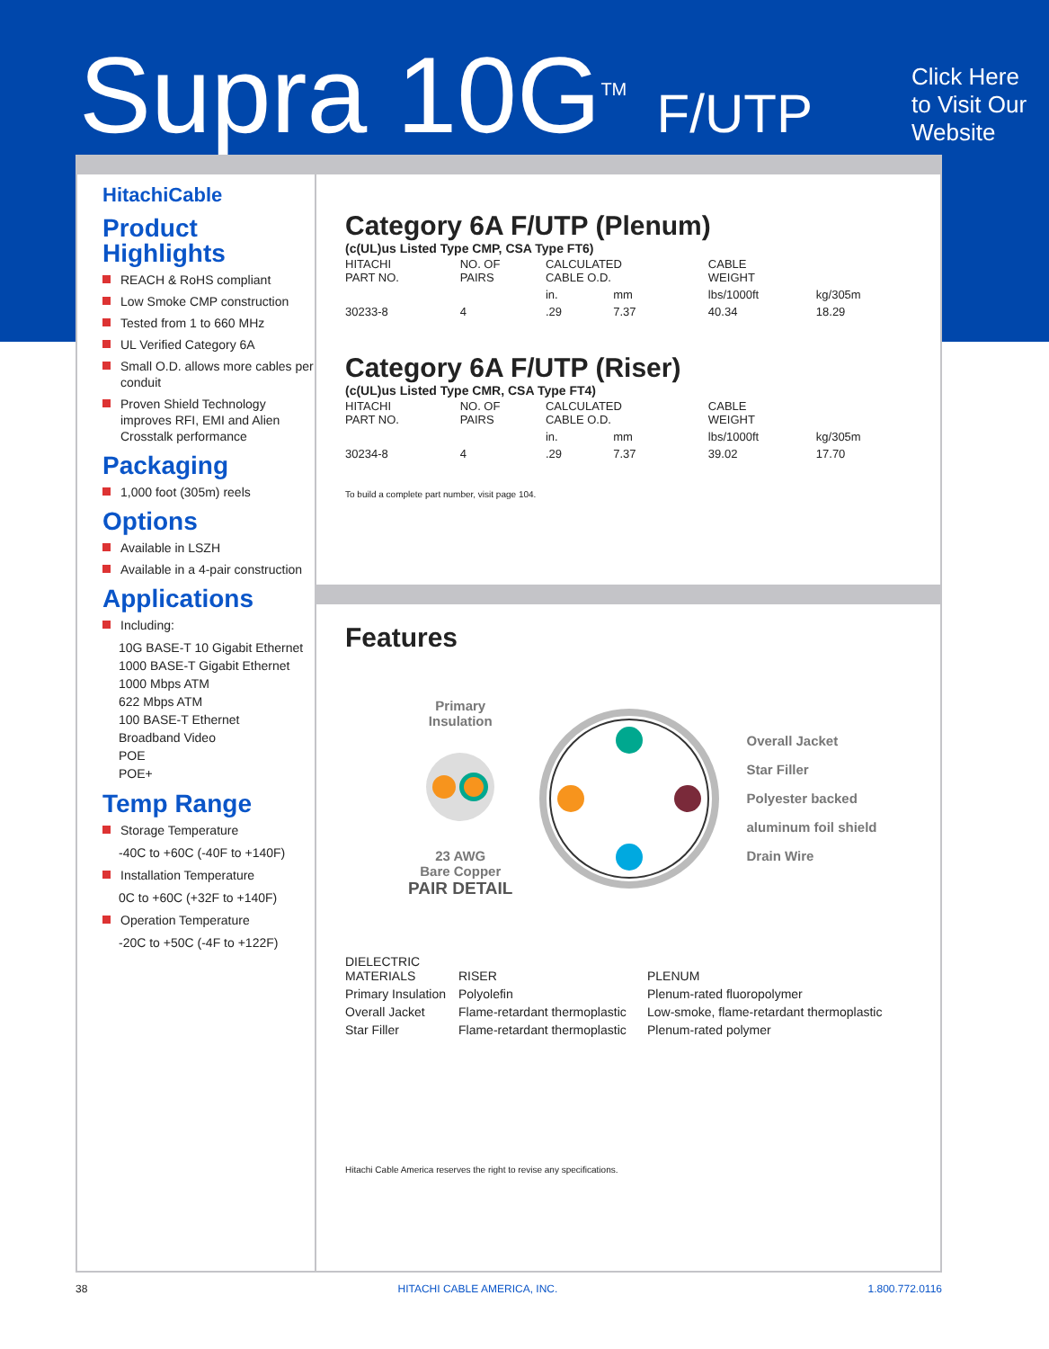Supra 10G<sup>TM</sup> F/UTP
Click Here
to Visit Our
Website
HitachiCable
Product
Highlights
REACH & RoHS compliant
Low Smoke CMP construction
Tested from 1 to 660 MHz
UL Verified Category 6A
Small O.D. allows more cables per conduit
Proven Shield Technology improves RFI, EMI and Alien Crosstalk performance
Packaging
1,000 foot (305m) reels
Options
Available in LSZH
Available in a 4-pair construction
Applications
Including:
10G BASE-T 10 Gigabit Ethernet
1000 BASE-T Gigabit Ethernet
1000 Mbps ATM
622 Mbps ATM
100 BASE-T Ethernet
Broadband Video
POE
POE+
Temp Range
Storage Temperature
-40C to +60C (-40F to +140F)
Installation Temperature
0C to +60C (+32F to +140F)
Operation Temperature
-20C to +50C (-4F to +122F)
Category 6A F/UTP (Plenum)
(c(UL)us Listed Type CMP, CSA Type FT6)
| HITACHI PART NO. | NO. OF PAIRS | CALCULATED CABLE O.D. | | CABLE WEIGHT | |
| --- | --- | --- | --- | --- | --- |
| | | in. | mm | lbs/1000ft | kg/305m |
| 30233-8 | 4 | .29 | 7.37 | 40.34 | 18.29 |
Category 6A F/UTP (Riser)
(c(UL)us Listed Type CMR, CSA Type FT4)
| HITACHI PART NO. | NO. OF PAIRS | CALCULATED CABLE O.D. | | CABLE WEIGHT | |
| --- | --- | --- | --- | --- | --- |
| | | in. | mm | lbs/1000ft | kg/305m |
| 30234-8 | 4 | .29 | 7.37 | 39.02 | 17.70 |
To build a complete part number, visit page 104.
Features
Primary
Insulation
23 AWG
Bare Copper
PAIR DETAIL
Overall Jacket
Star Filler
Polyester backed
aluminum foil shield
Drain Wire
| DIELECTRIC MATERIALS | RISER | PLENUM |
| --- | --- | --- |
| Primary Insulation | Polyolefin | Plenum-rated fluoropolymer |
| Overall Jacket | Flame-retardant thermoplastic | Low-smoke, flame-retardant thermoplastic |
| Star Filler | Flame-retardant thermoplastic | Plenum-rated polymer |
Hitachi Cable America reserves the right to revise any specifications.
38 HITACHI CABLE AMERICA, INC. 1.800.772.0116